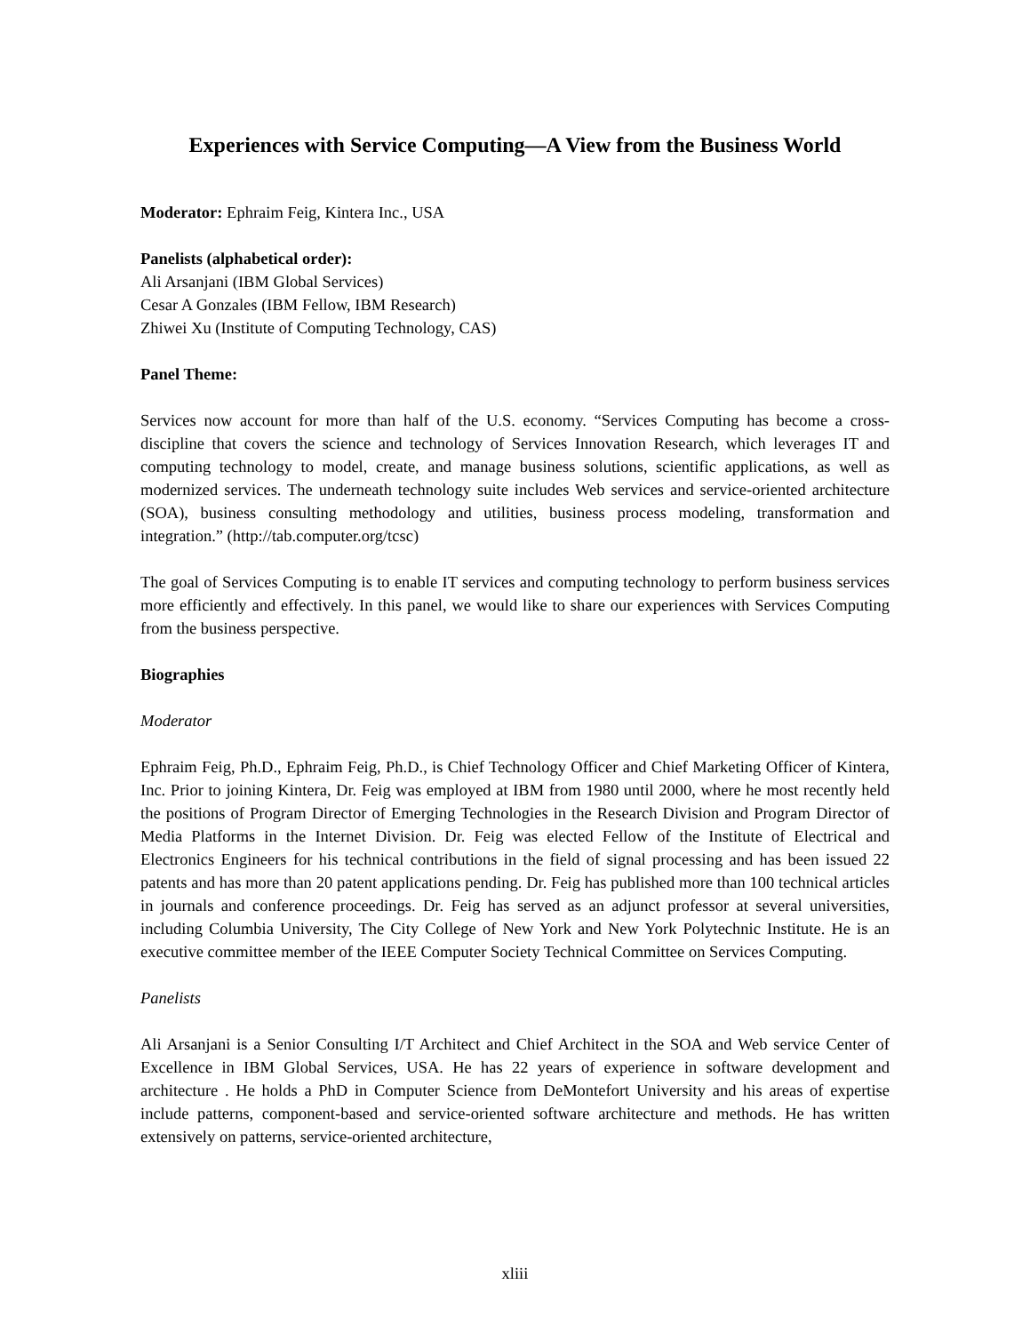Experiences with Service Computing—A View from the Business World
Moderator: Ephraim Feig, Kintera Inc., USA
Panelists (alphabetical order):
Ali Arsanjani (IBM Global Services)
Cesar A Gonzales (IBM Fellow, IBM Research)
Zhiwei Xu (Institute of Computing Technology, CAS)
Panel Theme:
Services now account for more than half of the U.S. economy. “Services Computing has become a cross-discipline that covers the science and technology of Services Innovation Research, which leverages IT and computing technology to model, create, and manage business solutions, scientific applications, as well as modernized services. The underneath technology suite includes Web services and service-oriented architecture (SOA), business consulting methodology and utilities, business process modeling, transformation and integration.” (http://tab.computer.org/tcsc)
The goal of Services Computing is to enable IT services and computing technology to perform business services more efficiently and effectively. In this panel, we would like to share our experiences with Services Computing from the business perspective.
Biographies
Moderator
Ephraim Feig, Ph.D., Ephraim Feig, Ph.D., is Chief Technology Officer and Chief Marketing Officer of Kintera, Inc. Prior to joining Kintera, Dr. Feig was employed at IBM from 1980 until 2000, where he most recently held the positions of Program Director of Emerging Technologies in the Research Division and Program Director of Media Platforms in the Internet Division. Dr. Feig was elected Fellow of the Institute of Electrical and Electronics Engineers for his technical contributions in the field of signal processing and has been issued 22 patents and has more than 20 patent applications pending. Dr. Feig has published more than 100 technical articles in journals and conference proceedings. Dr. Feig has served as an adjunct professor at several universities, including Columbia University, The City College of New York and New York Polytechnic Institute. He is an executive committee member of the IEEE Computer Society Technical Committee on Services Computing.
Panelists
Ali Arsanjani is a Senior Consulting I/T Architect and Chief Architect in the SOA and Web service Center of Excellence in IBM Global Services, USA. He has 22 years of experience in software development and architecture . He holds a PhD in Computer Science from DeMontefort University and his areas of expertise include patterns, component-based and service-oriented software architecture and methods. He has written extensively on patterns, service-oriented architecture,
xliii